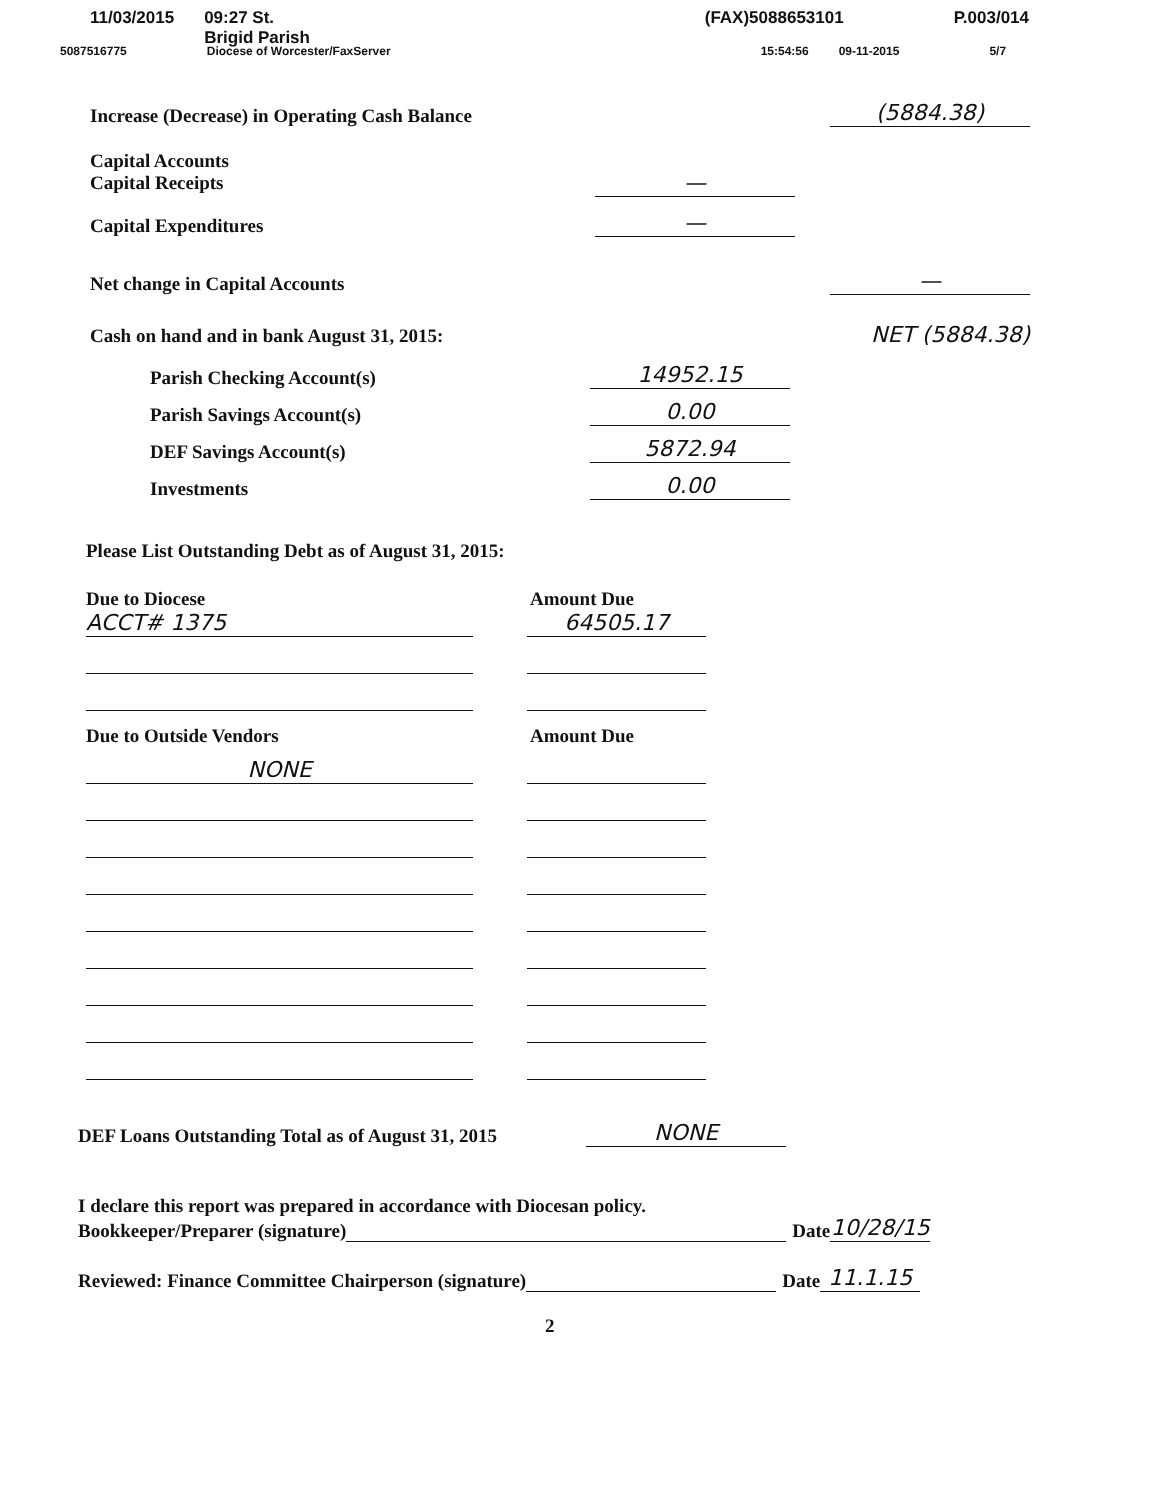11/03/2015 09:27 St. Brigid Parish (FAX)5088653101 P.003/014
5087516775 Diocese of Worcester/FaxServer 15:54:56 09-11-2015 5/7
Increase (Decrease) in Operating Cash Balance (5884.38)
Capital Accounts
Capital Receipts
—
Capital Expenditures —
Net change in Capital Accounts —
Cash on hand and in bank August 31, 2015: NET (5884.38)
Parish Checking Account(s) 14952.15
Parish Savings Account(s) 0.00
DEF Savings Account(s) 5872.94
Investments 0.00
Please List Outstanding Debt as of August 31, 2015:
Due to Diocese Amount Due
ACCT# 1375 64505.17
Due to Outside Vendors Amount Due
NONE
DEF Loans Outstanding Total as of August 31, 2015 NONE
I declare this report was prepared in accordance with Diocesan policy.
Bookkeeper/Preparer (signature) Date 10/28/15
Reviewed: Finance Committee Chairperson (signature) Date 11.1.15
2